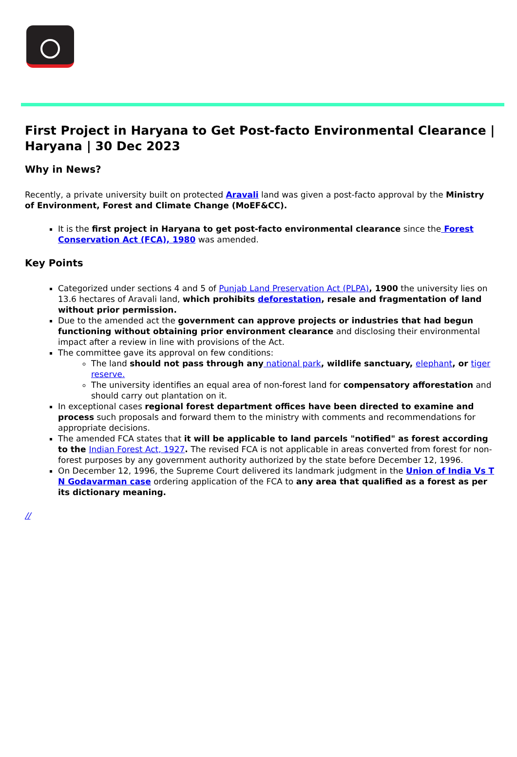First Project in Haryana to Get Post-facto Environmental Clearance | Haryana | 30 Dec 2023
Why in News?
Recently, a private university built on protected Aravali land was given a post-facto approval by the Ministry of Environment, Forest and Climate Change (MoEF&CC).
It is the first project in Haryana to get post-facto environmental clearance since the Forest Conservation Act (FCA), 1980 was amended.
Key Points
Categorized under sections 4 and 5 of Punjab Land Preservation Act (PLPA), 1900 the university lies on 13.6 hectares of Aravali land, which prohibits deforestation, resale and fragmentation of land without prior permission.
Due to the amended act the government can approve projects or industries that had begun functioning without obtaining prior environment clearance and disclosing their environmental impact after a review in line with provisions of the Act.
The committee gave its approval on few conditions:
The land should not pass through any national park, wildlife sanctuary, elephant, or tiger reserve.
The university identifies an equal area of non-forest land for compensatory afforestation and should carry out plantation on it.
In exceptional cases regional forest department offices have been directed to examine and process such proposals and forward them to the ministry with comments and recommendations for appropriate decisions.
The amended FCA states that it will be applicable to land parcels "notified" as forest according to the Indian Forest Act, 1927. The revised FCA is not applicable in areas converted from forest for non-forest purposes by any government authority authorized by the state before December 12, 1996.
On December 12, 1996, the Supreme Court delivered its landmark judgment in the Union of India Vs T N Godavarman case ordering application of the FCA to any area that qualified as a forest as per its dictionary meaning.
//